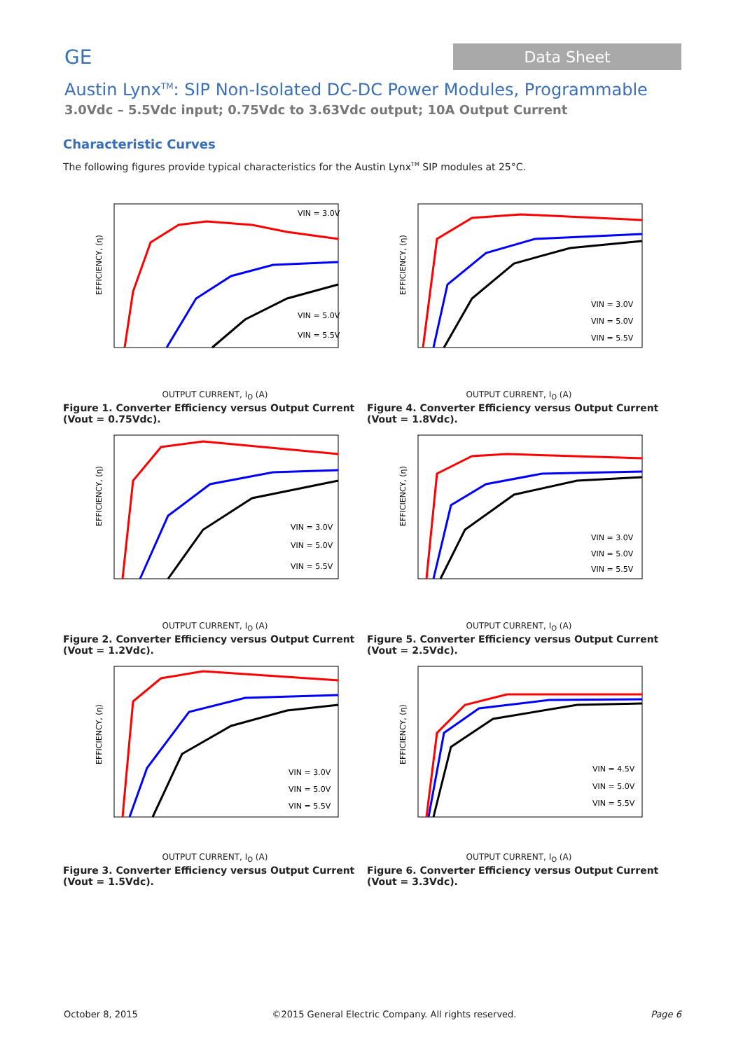GE
Data Sheet
Austin Lynx<sup>TM</sup>: SIP Non-Isolated DC-DC Power Modules, Programmable
3.0Vdc – 5.5Vdc input; 0.75Vdc to 3.63Vdc output; 10A Output Current
Characteristic Curves
The following figures provide typical characteristics for the Austin Lynx<sup>TM</sup> SIP modules at 25°C.
EFFICIENCY, (η)
VIN = 3.0V
VIN = 5.0V
VIN = 5.5V
OUTPUT CURRENT, I<sub>O</sub> (A)
Figure 1. Converter Efficiency versus Output Current (Vout = 0.75Vdc).
EFFICIENCY, (η)
VIN = 3.0V
VIN = 5.0V
VIN = 5.5V
OUTPUT CURRENT, I<sub>O</sub> (A)
Figure 4. Converter Efficiency versus Output Current (Vout = 1.8Vdc).
EFFICIENCY, (η)
VIN = 3.0V
VIN = 5.0V
VIN = 5.5V
OUTPUT CURRENT, I<sub>O</sub> (A)
Figure 2. Converter Efficiency versus Output Current (Vout = 1.2Vdc).
EFFICIENCY, (η)
VIN = 3.0V
VIN = 5.0V
VIN = 5.5V
OUTPUT CURRENT, I<sub>O</sub> (A)
Figure 5. Converter Efficiency versus Output Current (Vout = 2.5Vdc).
EFFICIENCY, (η)
VIN = 3.0V
VIN = 5.0V
VIN = 5.5V
OUTPUT CURRENT, I<sub>O</sub> (A)
Figure 3. Converter Efficiency versus Output Current (Vout = 1.5Vdc).
EFFICIENCY, (η)
VIN = 4.5V
VIN = 5.0V
VIN = 5.5V
OUTPUT CURRENT, I<sub>O</sub> (A)
Figure 6. Converter Efficiency versus Output Current (Vout = 3.3Vdc).
October 8, 2015 ©2015 General Electric Company. All rights reserved. Page 6